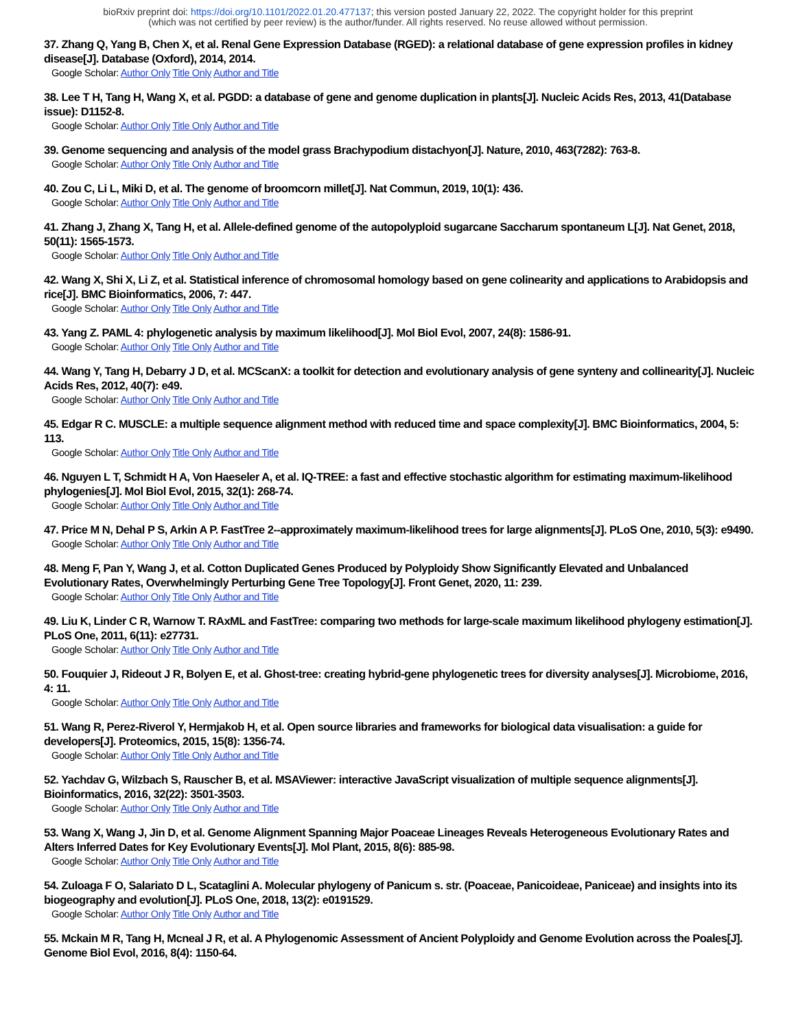bioRxiv preprint doi: https://doi.org/10.1101/2022.01.20.477137; this version posted January 22, 2022. The copyright holder for this preprint
(which was not certified by peer review) is the author/funder. All rights reserved. No reuse allowed without permission.
37. Zhang Q, Yang B, Chen X, et al. Renal Gene Expression Database (RGED): a relational database of gene expression profiles in kidney disease[J]. Database (Oxford), 2014, 2014.
Google Scholar: Author Only Title Only Author and Title
38. Lee T H, Tang H, Wang X, et al. PGDD: a database of gene and genome duplication in plants[J]. Nucleic Acids Res, 2013, 41(Database issue): D1152-8.
Google Scholar: Author Only Title Only Author and Title
39. Genome sequencing and analysis of the model grass Brachypodium distachyon[J]. Nature, 2010, 463(7282): 763-8.
Google Scholar: Author Only Title Only Author and Title
40. Zou C, Li L, Miki D, et al. The genome of broomcorn millet[J]. Nat Commun, 2019, 10(1): 436.
Google Scholar: Author Only Title Only Author and Title
41. Zhang J, Zhang X, Tang H, et al. Allele-defined genome of the autopolyploid sugarcane Saccharum spontaneum L[J]. Nat Genet, 2018, 50(11): 1565-1573.
Google Scholar: Author Only Title Only Author and Title
42. Wang X, Shi X, Li Z, et al. Statistical inference of chromosomal homology based on gene colinearity and applications to Arabidopsis and rice[J]. BMC Bioinformatics, 2006, 7: 447.
Google Scholar: Author Only Title Only Author and Title
43. Yang Z. PAML 4: phylogenetic analysis by maximum likelihood[J]. Mol Biol Evol, 2007, 24(8): 1586-91.
Google Scholar: Author Only Title Only Author and Title
44. Wang Y, Tang H, Debarry J D, et al. MCScanX: a toolkit for detection and evolutionary analysis of gene synteny and collinearity[J]. Nucleic Acids Res, 2012, 40(7): e49.
Google Scholar: Author Only Title Only Author and Title
45. Edgar R C. MUSCLE: a multiple sequence alignment method with reduced time and space complexity[J]. BMC Bioinformatics, 2004, 5: 113.
Google Scholar: Author Only Title Only Author and Title
46. Nguyen L T, Schmidt H A, Von Haeseler A, et al. IQ-TREE: a fast and effective stochastic algorithm for estimating maximum-likelihood phylogenies[J]. Mol Biol Evol, 2015, 32(1): 268-74.
Google Scholar: Author Only Title Only Author and Title
47. Price M N, Dehal P S, Arkin A P. FastTree 2--approximately maximum-likelihood trees for large alignments[J]. PLoS One, 2010, 5(3): e9490.
Google Scholar: Author Only Title Only Author and Title
48. Meng F, Pan Y, Wang J, et al. Cotton Duplicated Genes Produced by Polyploidy Show Significantly Elevated and Unbalanced Evolutionary Rates, Overwhelmingly Perturbing Gene Tree Topology[J]. Front Genet, 2020, 11: 239.
Google Scholar: Author Only Title Only Author and Title
49. Liu K, Linder C R, Warnow T. RAxML and FastTree: comparing two methods for large-scale maximum likelihood phylogeny estimation[J]. PLoS One, 2011, 6(11): e27731.
Google Scholar: Author Only Title Only Author and Title
50. Fouquier J, Rideout J R, Bolyen E, et al. Ghost-tree: creating hybrid-gene phylogenetic trees for diversity analyses[J]. Microbiome, 2016, 4: 11.
Google Scholar: Author Only Title Only Author and Title
51. Wang R, Perez-Riverol Y, Hermjakob H, et al. Open source libraries and frameworks for biological data visualisation: a guide for developers[J]. Proteomics, 2015, 15(8): 1356-74.
Google Scholar: Author Only Title Only Author and Title
52. Yachdav G, Wilzbach S, Rauscher B, et al. MSAViewer: interactive JavaScript visualization of multiple sequence alignments[J]. Bioinformatics, 2016, 32(22): 3501-3503.
Google Scholar: Author Only Title Only Author and Title
53. Wang X, Wang J, Jin D, et al. Genome Alignment Spanning Major Poaceae Lineages Reveals Heterogeneous Evolutionary Rates and Alters Inferred Dates for Key Evolutionary Events[J]. Mol Plant, 2015, 8(6): 885-98.
Google Scholar: Author Only Title Only Author and Title
54. Zuloaga F O, Salariato D L, Scataglini A. Molecular phylogeny of Panicum s. str. (Poaceae, Panicoideae, Paniceae) and insights into its biogeography and evolution[J]. PLoS One, 2018, 13(2): e0191529.
Google Scholar: Author Only Title Only Author and Title
55. Mckain M R, Tang H, Mcneal J R, et al. A Phylogenomic Assessment of Ancient Polyploidy and Genome Evolution across the Poales[J]. Genome Biol Evol, 2016, 8(4): 1150-64.